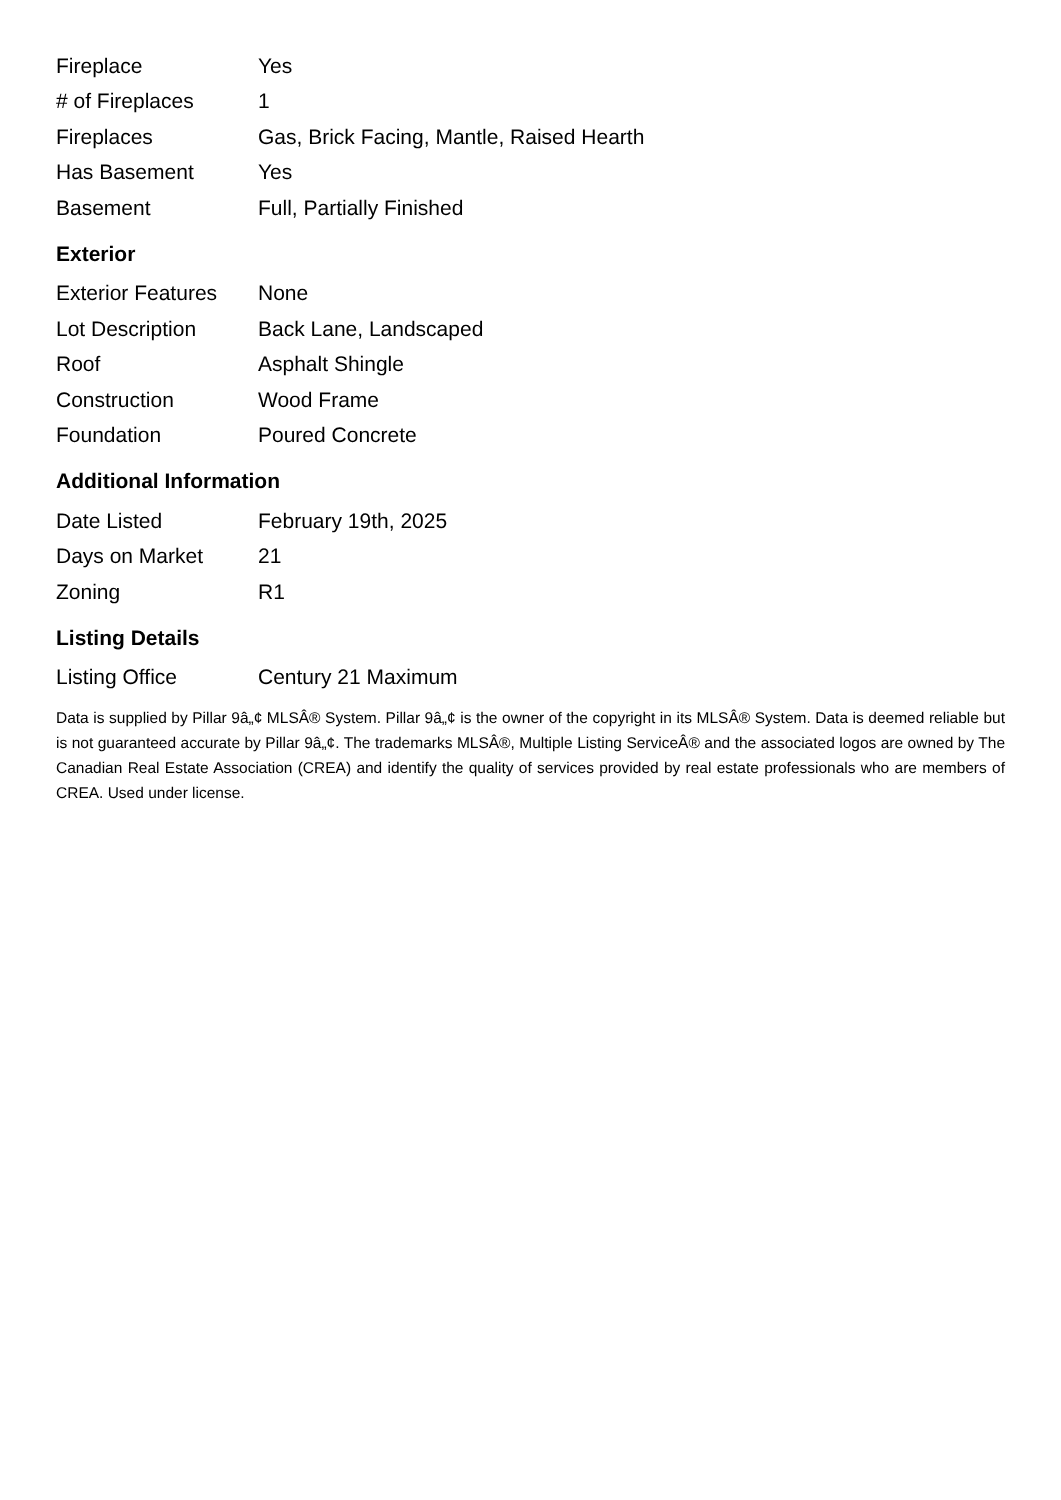| Fireplace | Yes |
| # of Fireplaces | 1 |
| Fireplaces | Gas, Brick Facing, Mantle, Raised Hearth |
| Has Basement | Yes |
| Basement | Full, Partially Finished |
Exterior
| Exterior Features | None |
| Lot Description | Back Lane, Landscaped |
| Roof | Asphalt Shingle |
| Construction | Wood Frame |
| Foundation | Poured Concrete |
Additional Information
| Date Listed | February 19th, 2025 |
| Days on Market | 21 |
| Zoning | R1 |
Listing Details
| Listing Office | Century 21 Maximum |
Data is supplied by Pillar 9â„¢ MLSÂ® System. Pillar 9â„¢ is the owner of the copyright in its MLSÂ® System. Data is deemed reliable but is not guaranteed accurate by Pillar 9â„¢. The trademarks MLSÂ®, Multiple Listing ServiceÂ® and the associated logos are owned by The Canadian Real Estate Association (CREA) and identify the quality of services provided by real estate professionals who are members of CREA. Used under license.